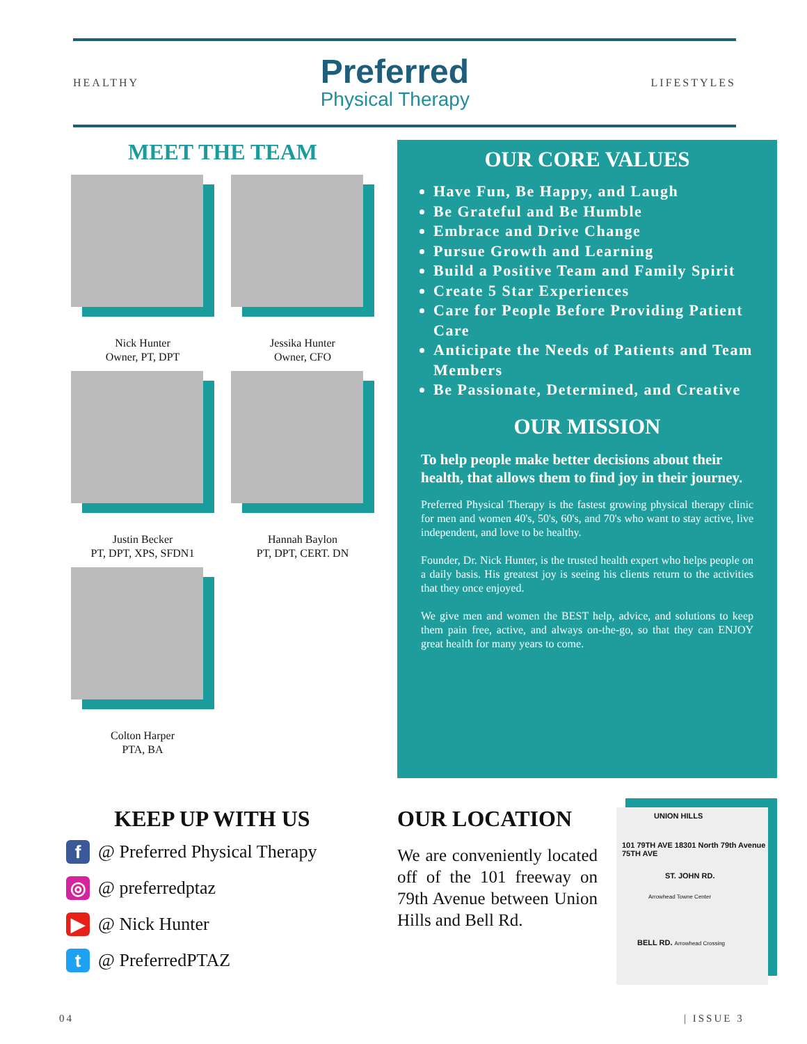HEALTHY
Preferred
Physical Therapy
LIFESTYLES
MEET THE TEAM
Nick Hunter
Owner, PT, DPT
Jessika Hunter
Owner, CFO
Justin Becker
PT, DPT, XPS, SFDN1
Hannah Baylon
PT, DPT, CERT. DN
Colton Harper
PTA, BA
OUR CORE VALUES
Have Fun, Be Happy, and Laugh
Be Grateful and Be Humble
Embrace and Drive Change
Pursue Growth and Learning
Build a Positive Team and Family Spirit
Create 5 Star Experiences
Care for People Before Providing Patient Care
Anticipate the Needs of Patients and Team Members
Be Passionate, Determined, and Creative
OUR MISSION
To help people make better decisions about their health, that allows them to find joy in their journey.
Preferred Physical Therapy is the fastest growing physical therapy clinic for men and women 40's, 50's, 60's, and 70's who want to stay active, live independent, and love to be healthy.
Founder, Dr. Nick Hunter, is the trusted health expert who helps people on a daily basis. His greatest joy is seeing his clients return to the activities that they once enjoyed.
We give men and women the BEST help, advice, and solutions to keep them pain free, active, and always on-the-go, so that they can ENJOY great health for many years to come.
KEEP UP WITH US
f @ Preferred Physical Therapy
◎ @ preferredptaz
▶ @ Nick Hunter
t @ PreferredPTAZ
OUR LOCATION
We are conveniently located off of the 101 freeway on 79th Avenue between Union Hills and Bell Rd.
UNION HILLS
101 79TH AVE 18301 North 79th Avenue 75TH AVE
ST. JOHN RD.
Arrowhead Towne Center
BELL RD. Arrowhead Crossing
04 | ISSUE 3